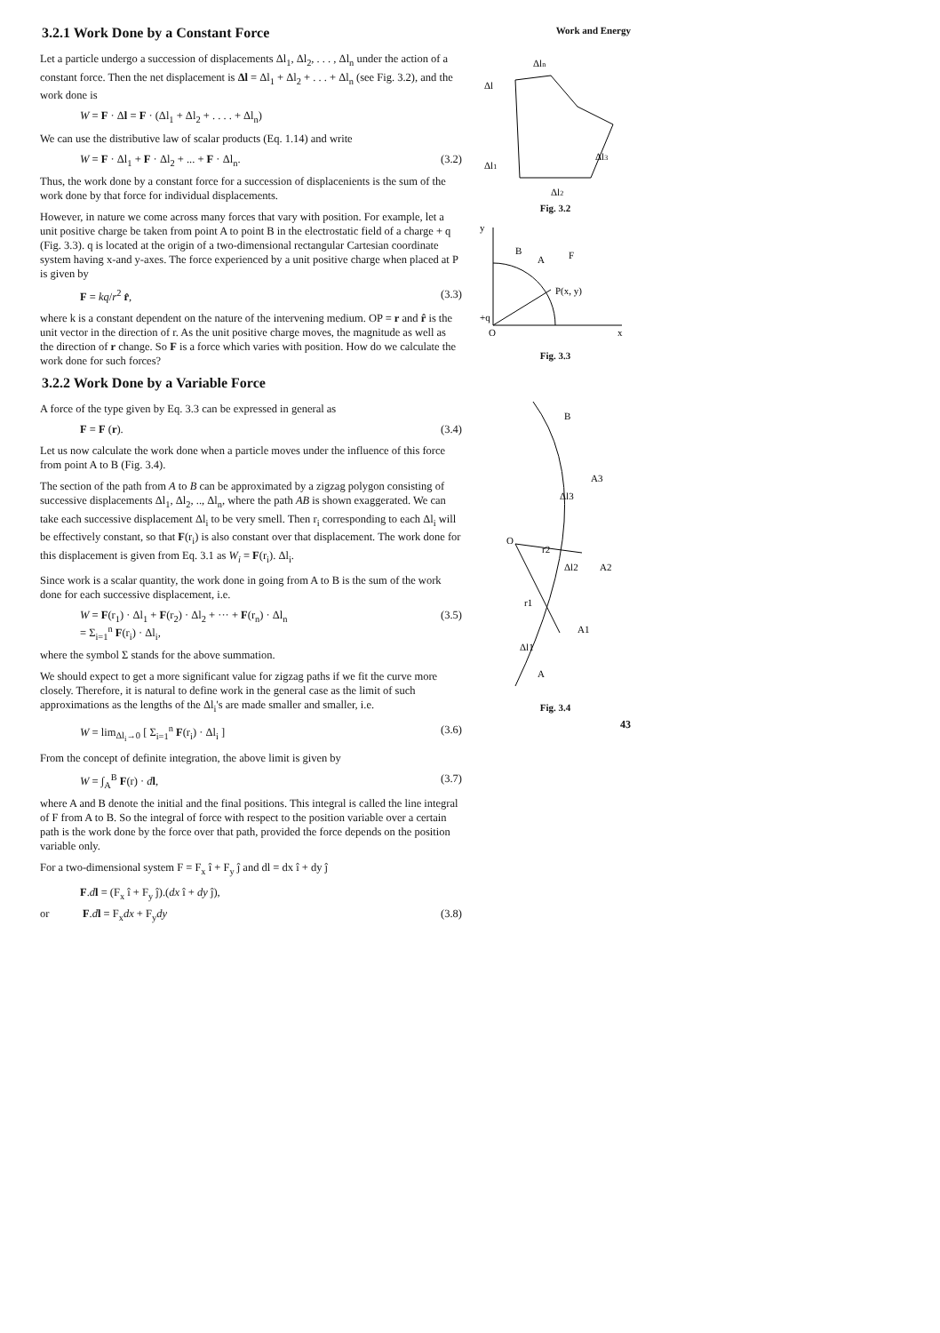3.2.1 Work Done by a Constant Force
Let a particle undergo a succession of displacements Δl<sub>1</sub>, Δl<sub>2</sub>, . . . , Δl<sub>n</sub> under the action of a constant force. Then the net displacement is Δl = Δl<sub>1</sub> + Δl<sub>2</sub> + . . . + Δl<sub>n</sub> (see Fig. 3.2), and the work done is
W = F · Δl = F · (Δl<sub>1</sub> + Δl<sub>2</sub> + . . . . + Δl<sub>n</sub>)
We can use the distributive law of scalar products (Eq. 1.14) and write
W = F · Δl<sub>1</sub> + F · Δl<sub>2</sub> + ... + F · Δl<sub>n</sub>. (3.2)
Thus, the work done by a constant force for a succession of displacenients is the sum of the work done by that force for individual displacements.
However, in nature we come across many forces that vary with position. For example, let a unit positive charge be taken from point A to point B in the electrostatic field of a charge + q (Fig. 3.3). q is located at the origin of a two-dimensional rectangular Cartesian coordinate system having x-and y-axes. The force experienced by a unit positive charge when placed at P is given by
F = kq/r<sup>2</sup> r̂, (3.3)
where k is a constant dependent on the nature of the intervening medium. OP = r and r̂ is the unit vector in the direction of r. As the unit positive charge moves, the magnitude as well as the direction of r change. So F is a force which varies with position. How do we calculate the work done for such forces?
3.2.2 Work Done by a Variable Force
A force of the type given by Eq. 3.3 can be expressed in general as
F = F (r). (3.4)
Let us now calculate the work done when a particle moves under the influence of this force from point A to B (Fig. 3.4).
The section of the path from A to B can be approximated by a zigzag polygon consisting of successive displacements Δl<sub>1</sub>, Δl<sub>2</sub>, .., Δl<sub>n</sub>, where the path AB is shown exaggerated. We can take each successive displacement Δl<sub>i</sub> to be very smell. Then r<sub>i</sub> corresponding to each Δl<sub>i</sub> will be effectively constant, so that F(r<sub>i</sub>) is also constant over that displacement. The work done for this displacement is given from Eq. 3.1 as W<sub>i</sub> = F(r<sub>i</sub>). Δl<sub>i</sub>.
Since work is a scalar quantity, the work done in going from A to B is the sum of the work done for each successive displacement, i.e.
W = F(r<sub>1</sub>) · Δl<sub>1</sub> + F(r<sub>2</sub>) · Δl<sub>2</sub> + ··· + F(r<sub>n</sub>) · Δl<sub>n</sub>
= Σ<sub>i=1</sub><sup>n</sup> F(r<sub>i</sub>) · Δl<sub>i</sub>, (3.5)
where the symbol Σ stands for the above summation.
We should expect to get a more significant value for zigzag paths if we fit the curve more closely. Therefore, it is natural to define work in the general case as the limit of such approximations as the lengths of the Δl<sub>i</sub>'s are made smaller and smaller, i.e.
W = lim<sub>Δl<sub>i</sub>→0</sub> [ Σ<sub>i=1</sub><sup>n</sup> F(r<sub>i</sub>) · Δl<sub>i</sub> ] (3.6)
From the concept of definite integration, the above limit is given by
W = ∫<sub>A</sub><sup>B</sup> F(r) · dl, (3.7)
where A and B denote the initial and the final positions. This integral is called the line integral of F from A to B. So the integral of force with respect to the position variable over a certain path is the work done by the force over that path, provided the force depends on the position variable only.
For a two-dimensional system F = F<sub>x</sub> î + F<sub>y</sub> ĵ and dl = dx î + dy ĵ
F.dl = (F<sub>x</sub> î + F<sub>y</sub> ĵ).(dx î + dy ĵ),
or F.dl = F<sub>x</sub>dx + F<sub>y</sub>dy (3.8)
Work and Energy
Δln
Δl
Δl3
Δl1
Δl2
Fig. 3.2
B
A
F
P(x, y)
+q
O
x
y
Fig. 3.3
B
A3
Δl3
O
r2
Δl2
A2
r1
A1
Δl1
A
Fig. 3.4
43